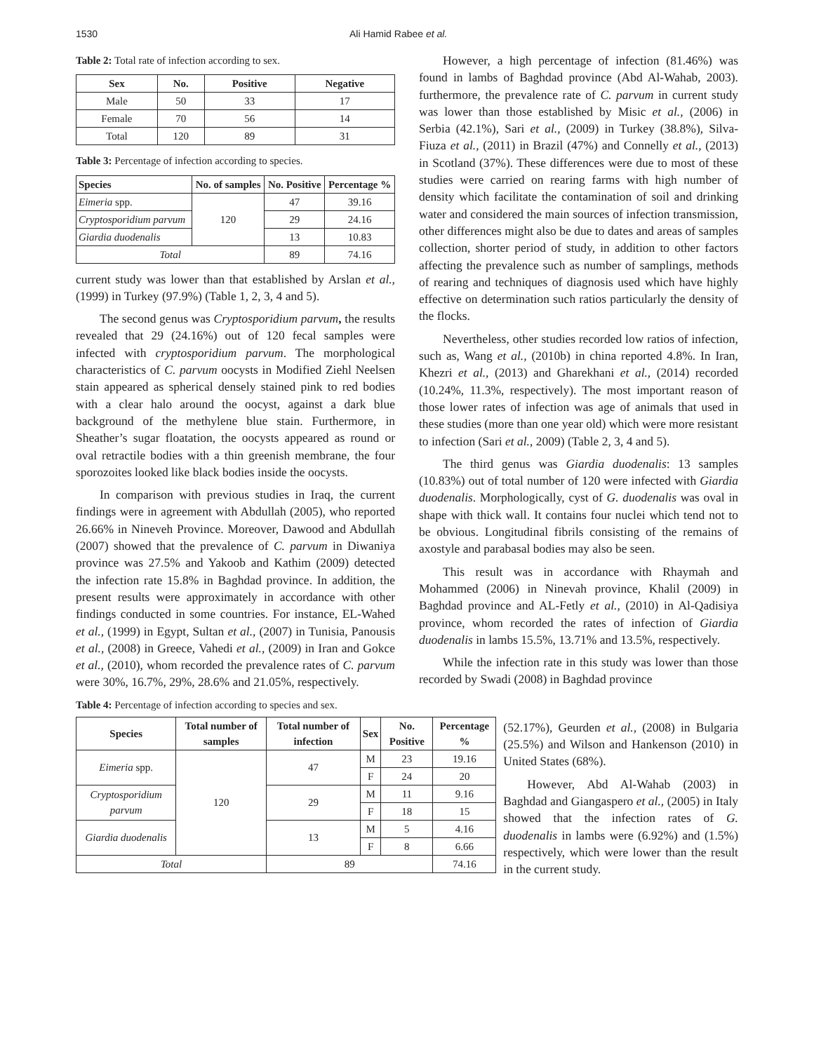1530 Ali Hamid Rabee et al.
Table 2: Total rate of infection according to sex.
| Sex | No. | Positive | Negative |
| --- | --- | --- | --- |
| Male | 50 | 33 | 17 |
| Female | 70 | 56 | 14 |
| Total | 120 | 89 | 31 |
Table 3: Percentage of infection according to species.
| Species | No. of samples | No. Positive | Percentage % |
| --- | --- | --- | --- |
| Eimeria spp. | 120 | 47 | 39.16 |
| Cryptosporidium parvum | | 29 | 24.16 |
| Giardia duodenalis | | 13 | 10.83 |
| Total | | 89 | 74.16 |
current study was lower than that established by Arslan et al., (1999) in Turkey (97.9%) (Table 1, 2, 3, 4 and 5).
The second genus was Cryptosporidium parvum, the results revealed that 29 (24.16%) out of 120 fecal samples were infected with cryptosporidium parvum. The morphological characteristics of C. parvum oocysts in Modified Ziehl Neelsen stain appeared as spherical densely stained pink to red bodies with a clear halo around the oocyst, against a dark blue background of the methylene blue stain. Furthermore, in Sheather’s sugar floatation, the oocysts appeared as round or oval retractile bodies with a thin greenish membrane, the four sporozoites looked like black bodies inside the oocysts.
In comparison with previous studies in Iraq, the current findings were in agreement with Abdullah (2005), who reported 26.66% in Nineveh Province. Moreover, Dawood and Abdullah (2007) showed that the prevalence of C. parvum in Diwaniya province was 27.5% and Yakoob and Kathim (2009) detected the infection rate 15.8% in Baghdad province. In addition, the present results were approximately in accordance with other findings conducted in some countries. For instance, EL-Wahed et al., (1999) in Egypt, Sultan et al., (2007) in Tunisia, Panousis et al., (2008) in Greece, Vahedi et al., (2009) in Iran and Gokce et al., (2010), whom recorded the prevalence rates of C. parvum were 30%, 16.7%, 29%, 28.6% and 21.05%, respectively.
However, a high percentage of infection (81.46%) was found in lambs of Baghdad province (Abd Al-Wahab, 2003). furthermore, the prevalence rate of C. parvum in current study was lower than those established by Misic et al., (2006) in Serbia (42.1%), Sari et al., (2009) in Turkey (38.8%), Silva-Fiuza et al., (2011) in Brazil (47%) and Connelly et al., (2013) in Scotland (37%). These differences were due to most of these studies were carried on rearing farms with high number of density which facilitate the contamination of soil and drinking water and considered the main sources of infection transmission, other differences might also be due to dates and areas of samples collection, shorter period of study, in addition to other factors affecting the prevalence such as number of samplings, methods of rearing and techniques of diagnosis used which have highly effective on determination such ratios particularly the density of the flocks.
Nevertheless, other studies recorded low ratios of infection, such as, Wang et al., (2010b) in china reported 4.8%. In Iran, Khezri et al., (2013) and Gharekhani et al., (2014) recorded (10.24%, 11.3%, respectively). The most important reason of those lower rates of infection was age of animals that used in these studies (more than one year old) which were more resistant to infection (Sari et al., 2009) (Table 2, 3, 4 and 5).
The third genus was Giardia duodenalis: 13 samples (10.83%) out of total number of 120 were infected with Giardia duodenalis. Morphologically, cyst of G. duodenalis was oval in shape with thick wall. It contains four nuclei which tend not to be obvious. Longitudinal fibrils consisting of the remains of axostyle and parabasal bodies may also be seen.
This result was in accordance with Rhaymah and Mohammed (2006) in Ninevah province, Khalil (2009) in Baghdad province and AL-Fetly et al., (2010) in Al-Qadisiya province, whom recorded the rates of infection of Giardia duodenalis in lambs 15.5%, 13.71% and 13.5%, respectively.
While the infection rate in this study was lower than those recorded by Swadi (2008) in Baghdad province
Table 4: Percentage of infection according to species and sex.
| Species | Total number of samples | Total number of infection | Sex | No. Positive | Percentage % |
| --- | --- | --- | --- | --- | --- |
| Eimeria spp. | 120 | 47 | M | 23 | 19.16 |
| | | | F | 24 | 20 |
| Cryptosporidium parvum | | 29 | M | 11 | 9.16 |
| | | | F | 18 | 15 |
| Giardia duodenalis | | 13 | M | 5 | 4.16 |
| | | | F | 8 | 6.66 |
| Total | | 89 | | | 74.16 |
(52.17%), Geurden et al., (2008) in Bulgaria (25.5%) and Wilson and Hankenson (2010) in United States (68%).
However, Abd Al-Wahab (2003) in Baghdad and Giangaspero et al., (2005) in Italy showed that the infection rates of G. duodenalis in lambs were (6.92%) and (1.5%) respectively, which were lower than the result in the current study.